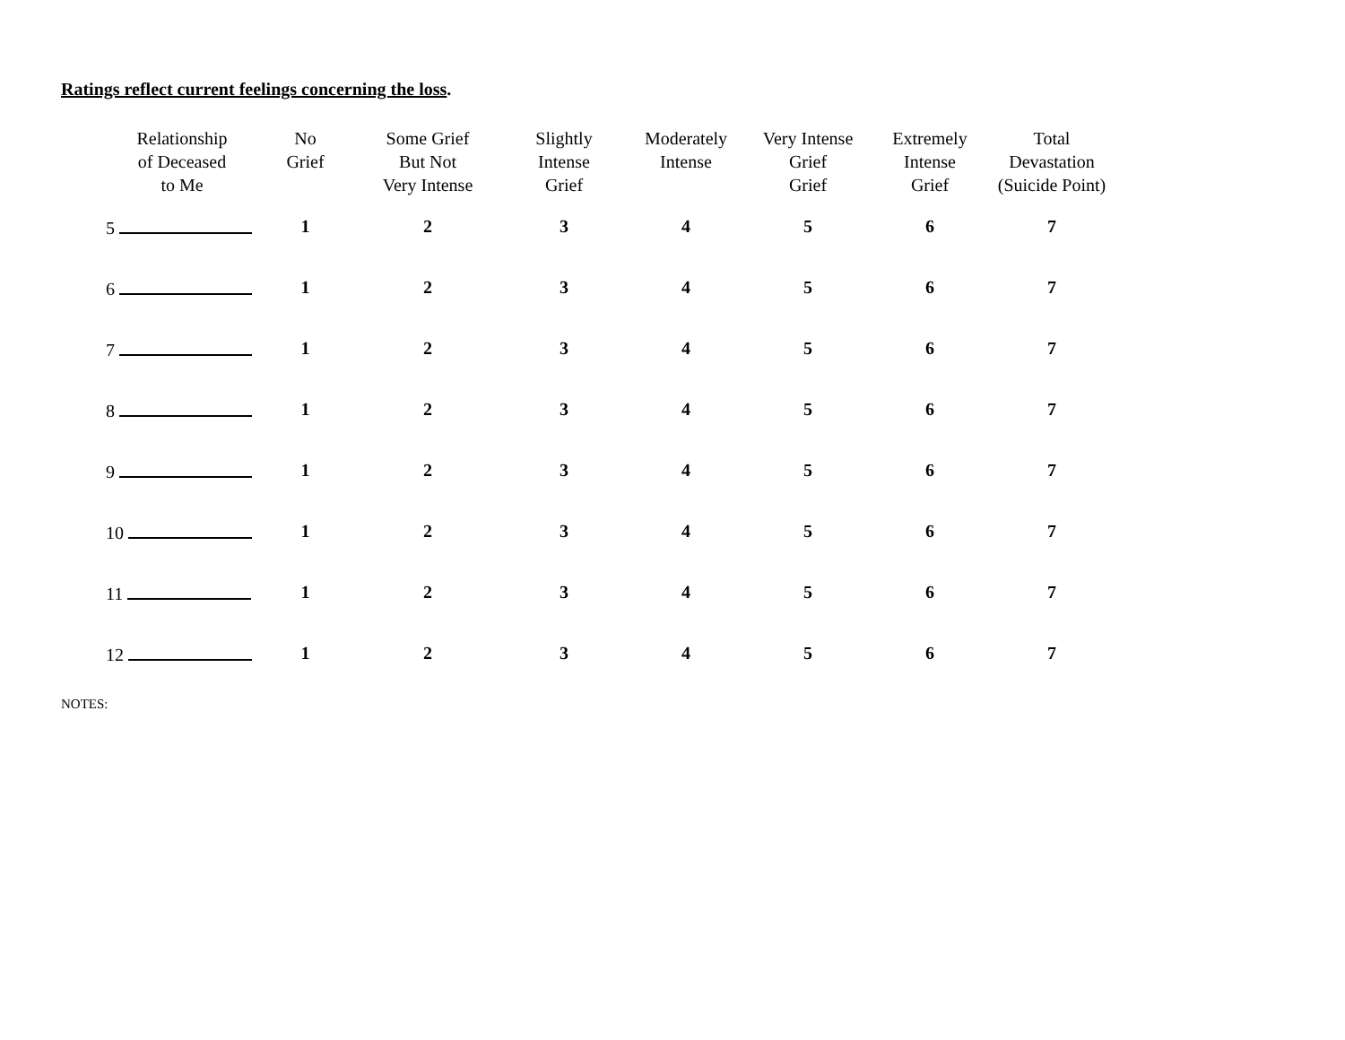Ratings reflect current feelings concerning the loss.
| Relationship of Deceased to Me | No Grief | Some Grief But Not Very Intense | Slightly Intense Grief | Moderately Intense | Very Intense Grief Grief | Extremely Intense Grief | Total Devastation (Suicide Point) |
| --- | --- | --- | --- | --- | --- | --- | --- |
| 5 | 1 | 2 | 3 | 4 | 5 | 6 | 7 |
| 6 | 1 | 2 | 3 | 4 | 5 | 6 | 7 |
| 7 | 1 | 2 | 3 | 4 | 5 | 6 | 7 |
| 8 | 1 | 2 | 3 | 4 | 5 | 6 | 7 |
| 9 | 1 | 2 | 3 | 4 | 5 | 6 | 7 |
| 10 | 1 | 2 | 3 | 4 | 5 | 6 | 7 |
| 11 | 1 | 2 | 3 | 4 | 5 | 6 | 7 |
| 12 | 1 | 2 | 3 | 4 | 5 | 6 | 7 |
NOTES: